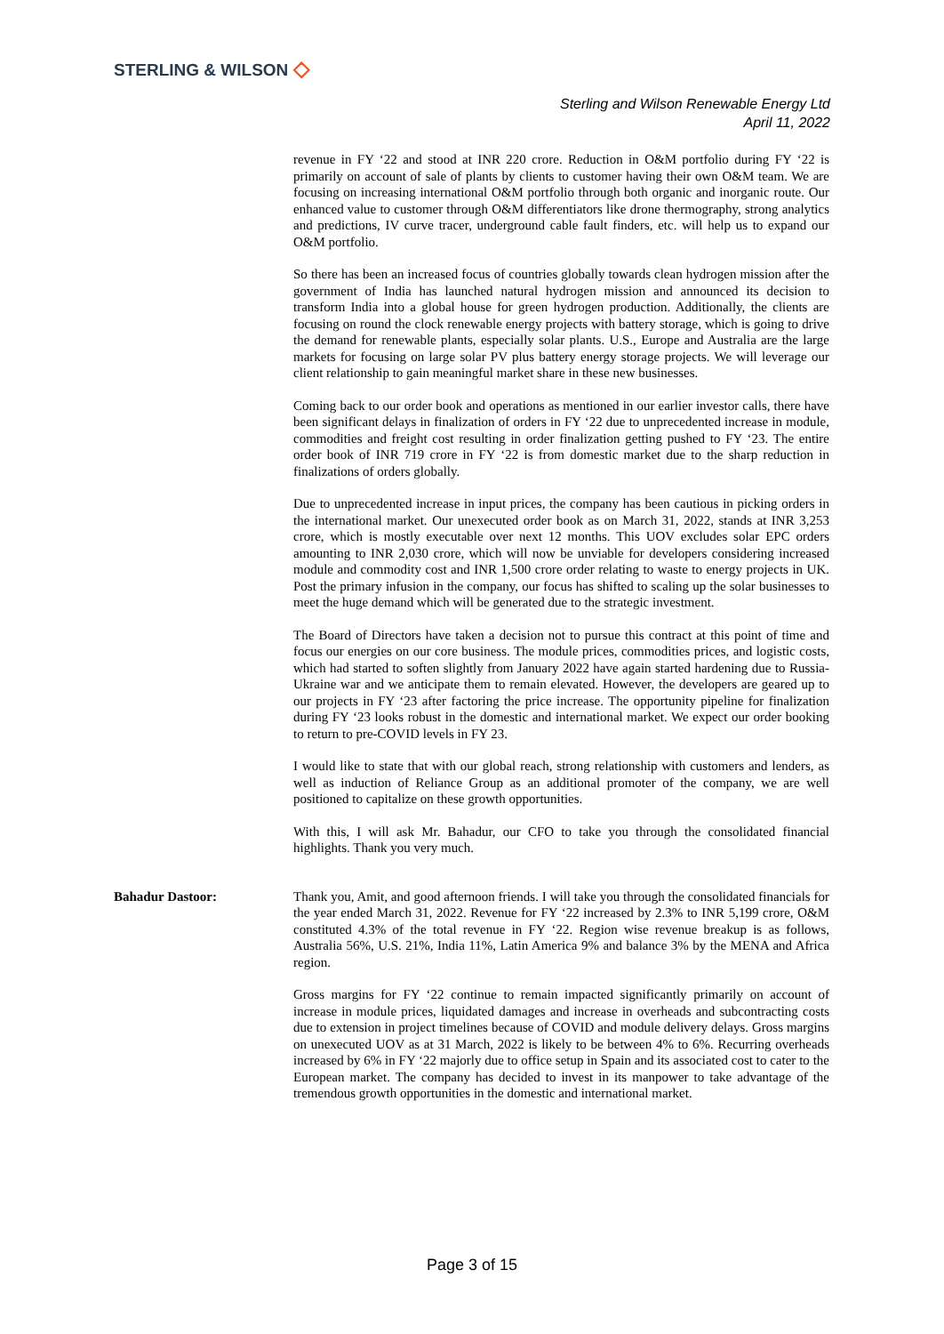STERLING & WILSON ◇
Sterling and Wilson Renewable Energy Ltd
April 11, 2022
revenue in FY ‘22 and stood at INR 220 crore. Reduction in O&M portfolio during FY ‘22 is primarily on account of sale of plants by clients to customer having their own O&M team. We are focusing on increasing international O&M portfolio through both organic and inorganic route. Our enhanced value to customer through O&M differentiators like drone thermography, strong analytics and predictions, IV curve tracer, underground cable fault finders, etc. will help us to expand our O&M portfolio.
So there has been an increased focus of countries globally towards clean hydrogen mission after the government of India has launched natural hydrogen mission and announced its decision to transform India into a global house for green hydrogen production. Additionally, the clients are focusing on round the clock renewable energy projects with battery storage, which is going to drive the demand for renewable plants, especially solar plants. U.S., Europe and Australia are the large markets for focusing on large solar PV plus battery energy storage projects. We will leverage our client relationship to gain meaningful market share in these new businesses.
Coming back to our order book and operations as mentioned in our earlier investor calls, there have been significant delays in finalization of orders in FY ‘22 due to unprecedented increase in module, commodities and freight cost resulting in order finalization getting pushed to FY ‘23. The entire order book of INR 719 crore in FY ‘22 is from domestic market due to the sharp reduction in finalizations of orders globally.
Due to unprecedented increase in input prices, the company has been cautious in picking orders in the international market. Our unexecuted order book as on March 31, 2022, stands at INR 3,253 crore, which is mostly executable over next 12 months. This UOV excludes solar EPC orders amounting to INR 2,030 crore, which will now be unviable for developers considering increased module and commodity cost and INR 1,500 crore order relating to waste to energy projects in UK. Post the primary infusion in the company, our focus has shifted to scaling up the solar businesses to meet the huge demand which will be generated due to the strategic investment.
The Board of Directors have taken a decision not to pursue this contract at this point of time and focus our energies on our core business. The module prices, commodities prices, and logistic costs, which had started to soften slightly from January 2022 have again started hardening due to Russia-Ukraine war and we anticipate them to remain elevated. However, the developers are geared up to our projects in FY ‘23 after factoring the price increase. The opportunity pipeline for finalization during FY ‘23 looks robust in the domestic and international market. We expect our order booking to return to pre-COVID levels in FY 23.
I would like to state that with our global reach, strong relationship with customers and lenders, as well as induction of Reliance Group as an additional promoter of the company, we are well positioned to capitalize on these growth opportunities.
With this, I will ask Mr. Bahadur, our CFO to take you through the consolidated financial highlights. Thank you very much.
Bahadur Dastoor: Thank you, Amit, and good afternoon friends. I will take you through the consolidated financials for the year ended March 31, 2022. Revenue for FY ‘22 increased by 2.3% to INR 5,199 crore, O&M constituted 4.3% of the total revenue in FY ‘22. Region wise revenue breakup is as follows, Australia 56%, U.S. 21%, India 11%, Latin America 9% and balance 3% by the MENA and Africa region.
Gross margins for FY ‘22 continue to remain impacted significantly primarily on account of increase in module prices, liquidated damages and increase in overheads and subcontracting costs due to extension in project timelines because of COVID and module delivery delays. Gross margins on unexecuted UOV as at 31 March, 2022 is likely to be between 4% to 6%. Recurring overheads increased by 6% in FY ‘22 majorly due to office setup in Spain and its associated cost to cater to the European market. The company has decided to invest in its manpower to take advantage of the tremendous growth opportunities in the domestic and international market.
Page 3 of 15